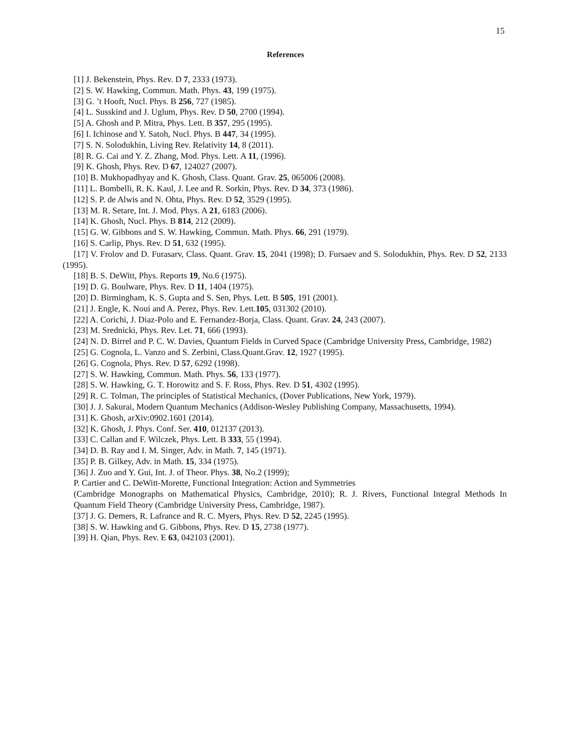15
References
[1] J. Bekenstein, Phys. Rev. D 7, 2333 (1973).
[2] S. W. Hawking, Commun. Math. Phys. 43, 199 (1975).
[3] G. ’t Hooft, Nucl. Phys. B 256, 727 (1985).
[4] L. Susskind and J. Uglum, Phys. Rev. D 50, 2700 (1994).
[5] A. Ghosh and P. Mitra, Phys. Lett. B 357, 295 (1995).
[6] I. Ichinose and Y. Satoh, Nucl. Phys. B 447, 34 (1995).
[7] S. N. Solodukhin, Living Rev. Relativity 14, 8 (2011).
[8] R. G. Cai and Y. Z. Zhang, Mod. Phys. Lett. A 11, (1996).
[9] K. Ghosh, Phys. Rev. D 67, 124027 (2007).
[10] B. Mukhopadhyay and K. Ghosh, Class. Quant. Grav. 25, 065006 (2008).
[11] L. Bombelli, R. K. Kaul, J. Lee and R. Sorkin, Phys. Rev. D 34, 373 (1986).
[12] S. P. de Alwis and N. Ohta, Phys. Rev. D 52, 3529 (1995).
[13] M. R. Setare, Int. J. Mod. Phys. A 21, 6183 (2006).
[14] K. Ghosh, Nucl. Phys. B 814, 212 (2009).
[15] G. W. Gibbons and S. W. Hawking, Commun. Math. Phys. 66, 291 (1979).
[16] S. Carlip, Phys. Rev. D 51, 632 (1995).
[17] V. Frolov and D. Furasarv, Class. Quant. Grav. 15, 2041 (1998); D. Fursaev and S. Solodukhin, Phys. Rev. D 52, 2133 (1995).
[18] B. S. DeWitt, Phys. Reports 19, No.6 (1975).
[19] D. G. Boulware, Phys. Rev. D 11, 1404 (1975).
[20] D. Birmingham, K. S. Gupta and S. Sen, Phys. Lett. B 505, 191 (2001).
[21] J. Engle, K. Noui and A. Perez, Phys. Rev. Lett.105, 031302 (2010).
[22] A. Corichi, J. Diaz-Polo and E. Fernandez-Borja, Class. Quant. Grav. 24, 243 (2007).
[23] M. Srednicki, Phys. Rev. Let. 71, 666 (1993).
[24] N. D. Birrel and P. C. W. Davies, Quantum Fields in Curved Space (Cambridge University Press, Cambridge, 1982)
[25] G. Cognola, L. Vanzo and S. Zerbini, Class.Quant.Grav. 12, 1927 (1995).
[26] G. Cognola, Phys. Rev. D 57, 6292 (1998).
[27] S. W. Hawking, Commun. Math. Phys. 56, 133 (1977).
[28] S. W. Hawking, G. T. Horowitz and S. F. Ross, Phys. Rev. D 51, 4302 (1995).
[29] R. C. Tolman, The principles of Statistical Mechanics, (Dover Publications, New York, 1979).
[30] J. J. Sakurai, Modern Quantum Mechanics (Addison-Wesley Publishing Company, Massachusetts, 1994).
[31] K. Ghosh, arXiv:0902.1601 (2014).
[32] K. Ghosh, J. Phys. Conf. Ser. 410, 012137 (2013).
[33] C. Callan and F. Wilczek, Phys. Lett. B 333, 55 (1994).
[34] D. B. Ray and I. M. Singer, Adv. in Math. 7, 145 (1971).
[35] P. B. Gilkey, Adv. in Math. 15, 334 (1975).
[36] J. Zuo and Y. Gui, Int. J. of Theor. Phys. 38, No.2 (1999);
P. Cartier and C. DeWitt-Morette, Functional Integration: Action and Symmetries
(Cambridge Monographs on Mathematical Physics, Cambridge, 2010); R. J. Rivers, Functional Integral Methods In Quantum Field Theory (Cambridge University Press, Cambridge, 1987).
[37] J. G. Demers, R. Lafrance and R. C. Myers, Phys. Rev. D 52, 2245 (1995).
[38] S. W. Hawking and G. Gibbons, Phys. Rev. D 15, 2738 (1977).
[39] H. Qian, Phys. Rev. E 63, 042103 (2001).